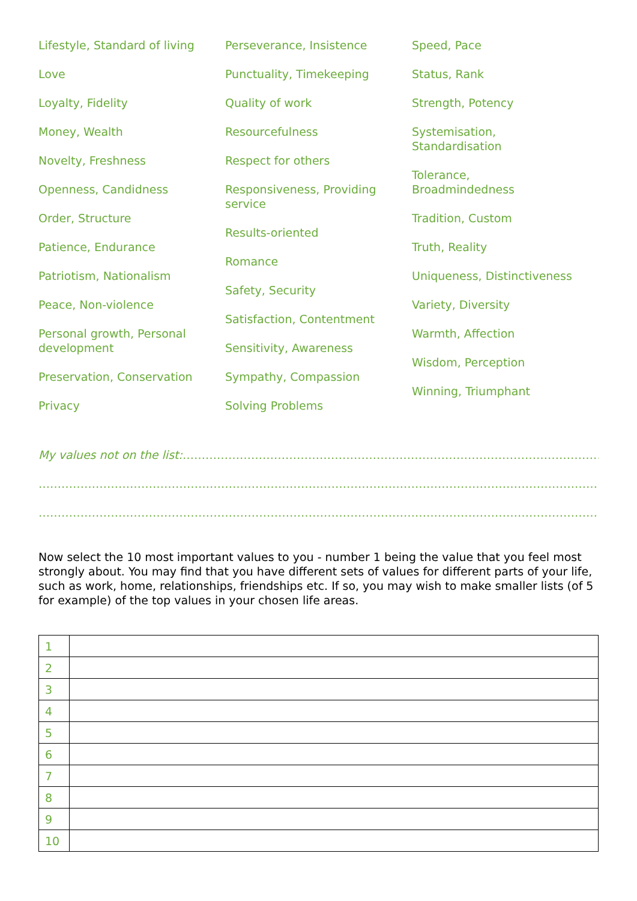Lifestyle, Standard of living
Love
Loyalty, Fidelity
Money, Wealth
Novelty, Freshness
Openness, Candidness
Order, Structure
Patience, Endurance
Patriotism, Nationalism
Peace, Non-violence
Personal growth, Personal development
Preservation, Conservation
Privacy
Perseverance, Insistence
Punctuality, Timekeeping
Quality of work
Resourcefulness
Respect for others
Responsiveness, Providing service
Results-oriented
Romance
Safety, Security
Satisfaction, Contentment
Sensitivity, Awareness
Sympathy, Compassion
Solving Problems
Speed, Pace
Status, Rank
Strength, Potency
Systemisation, Standardisation
Tolerance, Broadmindedness
Tradition, Custom
Truth, Reality
Uniqueness, Distinctiveness
Variety, Diversity
Warmth, Affection
Wisdom, Perception
Winning, Triumphant
My values not on the list:……………………………………………………………………………………………………………
…………………………………………………………………………………………………………………………………………
…………………………………………………………………………………………………………………………………………
Now select the 10 most important values to you - number 1 being the value that you feel most strongly about. You may find that you have different sets of values for different parts of your life, such as work, home, relationships, friendships etc. If so, you may wish to make smaller lists (of 5 for example) of the top values in your chosen life areas.
| 1 | |
| 2 | |
| 3 | |
| 4 | |
| 5 | |
| 6 | |
| 7 | |
| 8 | |
| 9 | |
| 10 | |